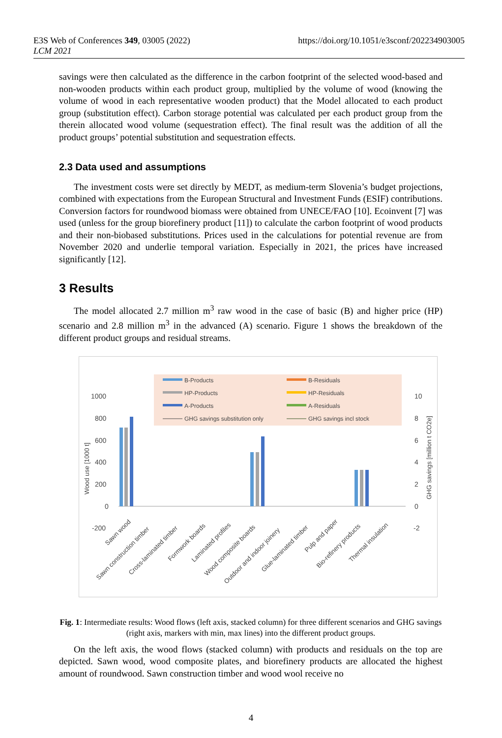E3S Web of Conferences 349, 03005 (2022)
LCM 2021
https://doi.org/10.1051/e3sconf/202234903005
savings were then calculated as the difference in the carbon footprint of the selected wood-based and non-wooden products within each product group, multiplied by the volume of wood (knowing the volume of wood in each representative wooden product) that the Model allocated to each product group (substitution effect). Carbon storage potential was calculated per each product group from the therein allocated wood volume (sequestration effect). The final result was the addition of all the product groups’ potential substitution and sequestration effects.
2.3 Data used and assumptions
The investment costs were set directly by MEDT, as medium-term Slovenia’s budget projections, combined with expectations from the European Structural and Investment Funds (ESIF) contributions. Conversion factors for roundwood biomass were obtained from UNECE/FAO [10]. Ecoinvent [7] was used (unless for the group biorefinery product [11]) to calculate the carbon footprint of wood products and their non-biobased substitutions. Prices used in the calculations for potential revenue are from November 2020 and underlie temporal variation. Especially in 2021, the prices have increased significantly [12].
3 Results
The model allocated 2.7 million m<sup>3</sup> raw wood in the case of basic (B) and higher price (HP) scenario and 2.8 million m<sup>3</sup> in the advanced (A) scenario. Figure 1 shows the breakdown of the different product groups and residual streams.
B-Products
B-Residuals
HP-Products
HP-Residuals
A-Products
A-Residuals
GHG savings substitution only
GHG savings incl stock
1000
800
600
400
200
0
-200
10
8
6
4
2
0
-2
Wood use [1000 t]
GHG savings [million t CO2e]
Sawn wood
Sawn construction timber
Cross-laminated timber
Formwork boards
Laminated profiles
Wood composite boards
Outdoor and indoor joinery
Glue-laminated timber
Pulp and paper
Bio-refinery products
Thermal insulation
Fig. 1: Intermediate results: Wood flows (left axis, stacked column) for three different scenarios and GHG savings (right axis, markers with min, max lines) into the different product groups.
On the left axis, the wood flows (stacked column) with products and residuals on the top are depicted. Sawn wood, wood composite plates, and biorefinery products are allocated the highest amount of roundwood. Sawn construction timber and wood wool receive no
4